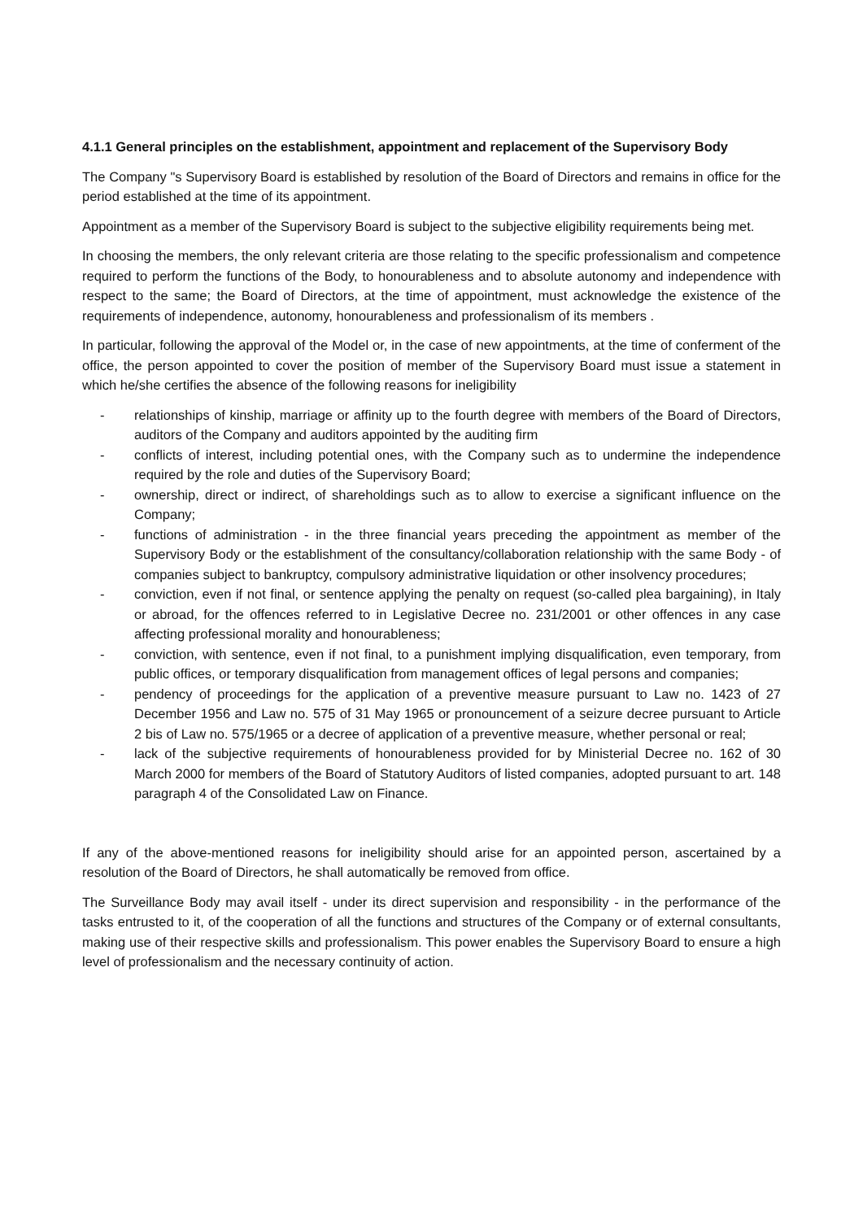4.1.1 General principles on the establishment, appointment and replacement of the Supervisory Body
The Company "s Supervisory Board is established by resolution of the Board of Directors and remains in office for the period established at the time of its appointment.
Appointment as a member of the Supervisory Board is subject to the subjective eligibility requirements being met.
In choosing the members, the only relevant criteria are those relating to the specific professionalism and competence required to perform the functions of the Body, to honourableness and to absolute autonomy and independence with respect to the same; the Board of Directors, at the time of appointment, must acknowledge the existence of the requirements of independence, autonomy, honourableness and professionalism of its members .
In particular, following the approval of the Model or, in the case of new appointments, at the time of conferment of the office, the person appointed to cover the position of member of the Supervisory Board must issue a statement in which he/she certifies the absence of the following reasons for ineligibility
- relationships of kinship, marriage or affinity up to the fourth degree with members of the Board of Directors, auditors of the Company and auditors appointed by the auditing firm
- conflicts of interest, including potential ones, with the Company such as to undermine the independence required by the role and duties of the Supervisory Board;
- ownership, direct or indirect, of shareholdings such as to allow to exercise a significant influence on the Company;
- functions of administration - in the three financial years preceding the appointment as member of the Supervisory Body or the establishment of the consultancy/collaboration relationship with the same Body - of companies subject to bankruptcy, compulsory administrative liquidation or other insolvency procedures;
- conviction, even if not final, or sentence applying the penalty on request (so-called plea bargaining), in Italy or abroad, for the offences referred to in Legislative Decree no. 231/2001 or other offences in any case affecting professional morality and honourableness;
- conviction, with sentence, even if not final, to a punishment implying disqualification, even temporary, from public offices, or temporary disqualification from management offices of legal persons and companies;
- pendency of proceedings for the application of a preventive measure pursuant to Law no. 1423 of 27 December 1956 and Law no. 575 of 31 May 1965 or pronouncement of a seizure decree pursuant to Article 2 bis of Law no. 575/1965 or a decree of application of a preventive measure, whether personal or real;
- lack of the subjective requirements of honourableness provided for by Ministerial Decree no. 162 of 30 March 2000 for members of the Board of Statutory Auditors of listed companies, adopted pursuant to art. 148 paragraph 4 of the Consolidated Law on Finance.
If any of the above-mentioned reasons for ineligibility should arise for an appointed person, ascertained by a resolution of the Board of Directors, he shall automatically be removed from office.
The Surveillance Body may avail itself - under its direct supervision and responsibility - in the performance of the tasks entrusted to it, of the cooperation of all the functions and structures of the Company or of external consultants, making use of their respective skills and professionalism. This power enables the Supervisory Board to ensure a high level of professionalism and the necessary continuity of action.